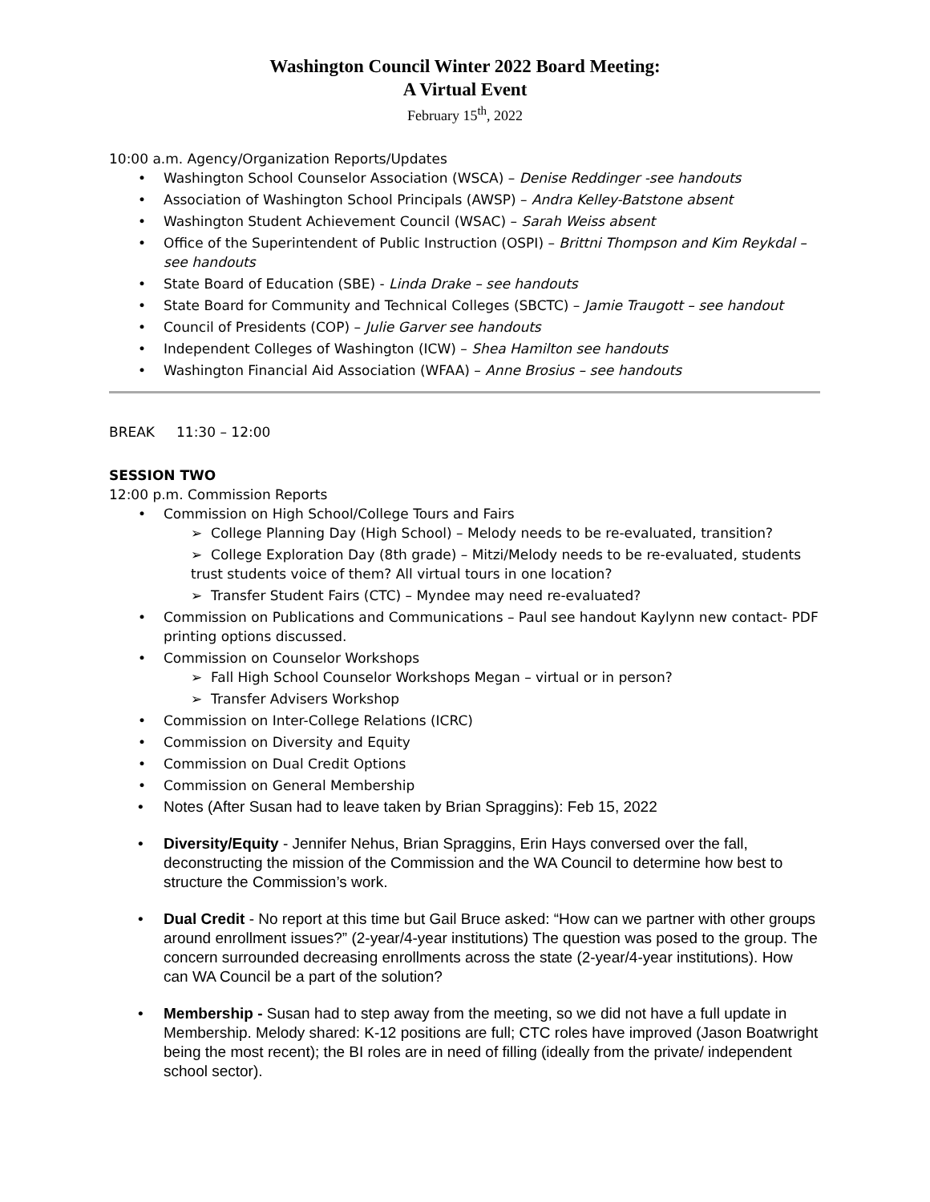Washington Council Winter 2022 Board Meeting:
A Virtual Event
February 15<sup>th</sup>, 2022
10:00 a.m. Agency/Organization Reports/Updates
Washington School Counselor Association (WSCA) – Denise Reddinger -see handouts
Association of Washington School Principals (AWSP) – Andra Kelley-Batstone absent
Washington Student Achievement Council (WSAC) – Sarah Weiss absent
Office of the Superintendent of Public Instruction (OSPI) – Brittni Thompson and Kim Reykdal – see handouts
State Board of Education (SBE) - Linda Drake – see handouts
State Board for Community and Technical Colleges (SBCTC) – Jamie Traugott – see handout
Council of Presidents (COP) – Julie Garver see handouts
Independent Colleges of Washington (ICW) – Shea Hamilton see handouts
Washington Financial Aid Association (WFAA) – Anne Brosius – see handouts
BREAK 11:30 – 12:00
SESSION TWO
12:00 p.m. Commission Reports
Commission on High School/College Tours and Fairs
➢ College Planning Day (High School) – Melody needs to be re-evaluated, transition?
➢ College Exploration Day (8th grade) – Mitzi/Melody needs to be re-evaluated, students trust students voice of them? All virtual tours in one location?
➢ Transfer Student Fairs (CTC) – Myndee may need re-evaluated?
Commission on Publications and Communications – Paul see handout Kaylynn new contact- PDF printing options discussed.
Commission on Counselor Workshops
➢ Fall High School Counselor Workshops Megan – virtual or in person?
➢ Transfer Advisers Workshop
Commission on Inter-College Relations (ICRC)
Commission on Diversity and Equity
Commission on Dual Credit Options
Commission on General Membership
Notes (After Susan had to leave taken by Brian Spraggins): Feb 15, 2022
Diversity/Equity - Jennifer Nehus, Brian Spraggins, Erin Hays conversed over the fall, deconstructing the mission of the Commission and the WA Council to determine how best to structure the Commission’s work.
Dual Credit - No report at this time but Gail Bruce asked: “How can we partner with other groups around enrollment issues?” (2-year/4-year institutions) The question was posed to the group. The concern surrounded decreasing enrollments across the state (2-year/4-year institutions). How can WA Council be a part of the solution?
Membership - Susan had to step away from the meeting, so we did not have a full update in Membership. Melody shared: K-12 positions are full; CTC roles have improved (Jason Boatwright being the most recent); the BI roles are in need of filling (ideally from the private/ independent school sector).